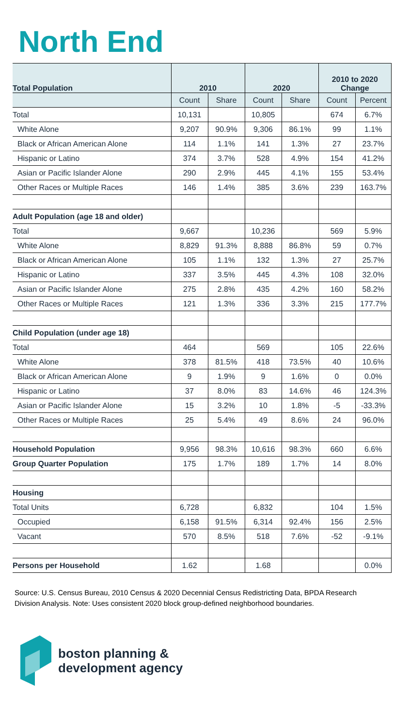North End
| Total Population | 2010 | | 2020 | | 2010 to 2020 Change | |
| --- | --- | --- | --- | --- | --- | --- |
| | Count | Share | Count | Share | Count | Percent |
| Total | 10,131 | | 10,805 | | 674 | 6.7% |
| White Alone | 9,207 | 90.9% | 9,306 | 86.1% | 99 | 1.1% |
| Black or African American Alone | 114 | 1.1% | 141 | 1.3% | 27 | 23.7% |
| Hispanic or Latino | 374 | 3.7% | 528 | 4.9% | 154 | 41.2% |
| Asian or Pacific Islander Alone | 290 | 2.9% | 445 | 4.1% | 155 | 53.4% |
| Other Races or Multiple Races | 146 | 1.4% | 385 | 3.6% | 239 | 163.7% |
| Adult Population (age 18 and older) | | | | | | |
| Total | 9,667 | | 10,236 | | 569 | 5.9% |
| White Alone | 8,829 | 91.3% | 8,888 | 86.8% | 59 | 0.7% |
| Black or African American Alone | 105 | 1.1% | 132 | 1.3% | 27 | 25.7% |
| Hispanic or Latino | 337 | 3.5% | 445 | 4.3% | 108 | 32.0% |
| Asian or Pacific Islander Alone | 275 | 2.8% | 435 | 4.2% | 160 | 58.2% |
| Other Races or Multiple Races | 121 | 1.3% | 336 | 3.3% | 215 | 177.7% |
| Child Population (under age 18) | | | | | | |
| Total | 464 | | 569 | | 105 | 22.6% |
| White Alone | 378 | 81.5% | 418 | 73.5% | 40 | 10.6% |
| Black or African American Alone | 9 | 1.9% | 9 | 1.6% | 0 | 0.0% |
| Hispanic or Latino | 37 | 8.0% | 83 | 14.6% | 46 | 124.3% |
| Asian or Pacific Islander Alone | 15 | 3.2% | 10 | 1.8% | -5 | -33.3% |
| Other Races or Multiple Races | 25 | 5.4% | 49 | 8.6% | 24 | 96.0% |
| Household Population | 9,956 | 98.3% | 10,616 | 98.3% | 660 | 6.6% |
| Group Quarter Population | 175 | 1.7% | 189 | 1.7% | 14 | 8.0% |
| Housing | | | | | | |
| Total Units | 6,728 | | 6,832 | | 104 | 1.5% |
| Occupied | 6,158 | 91.5% | 6,314 | 92.4% | 156 | 2.5% |
| Vacant | 570 | 8.5% | 518 | 7.6% | -52 | -9.1% |
| Persons per Household | 1.62 | | 1.68 | | | 0.0% |
Source: U.S. Census Bureau, 2010 Census & 2020 Decennial Census Redistricting Data, BPDA Research Division Analysis. Note: Uses consistent 2020 block group-defined neighborhood boundaries.
boston planning &
development agency